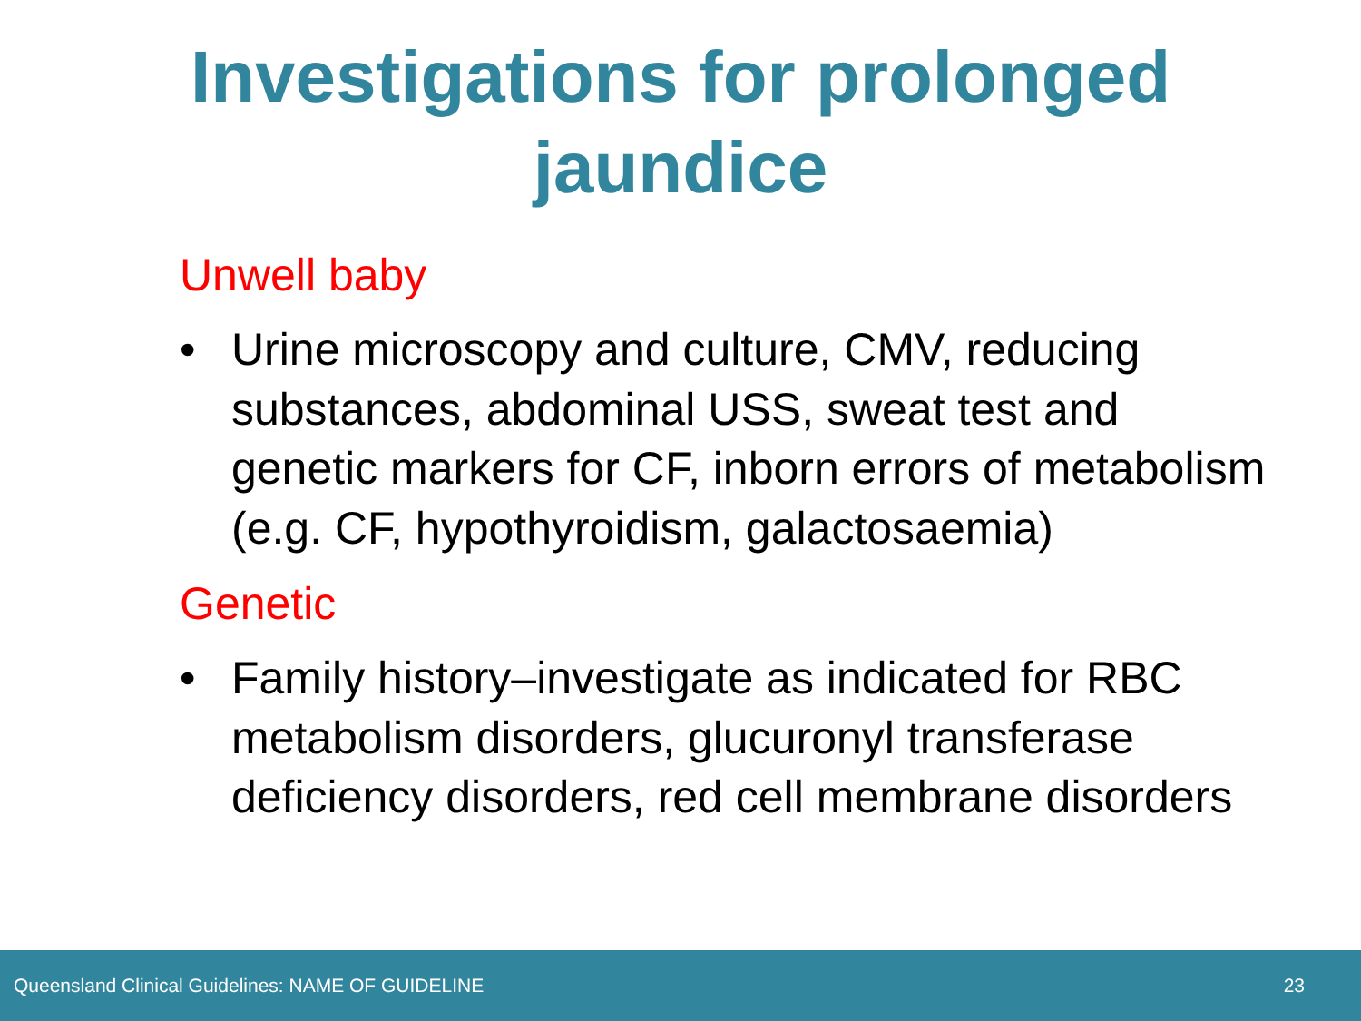Investigations for prolonged
jaundice
Unwell baby
• Urine microscopy and culture, CMV, reducing substances, abdominal USS, sweat test and genetic markers for CF, inborn errors of metabolism (e.g. CF, hypothyroidism, galactosaemia)
Genetic
• Family history–investigate as indicated for RBC metabolism disorders, glucuronyl transferase deficiency disorders, red cell membrane disorders
Queensland Clinical Guidelines: NAME OF GUIDELINE 23